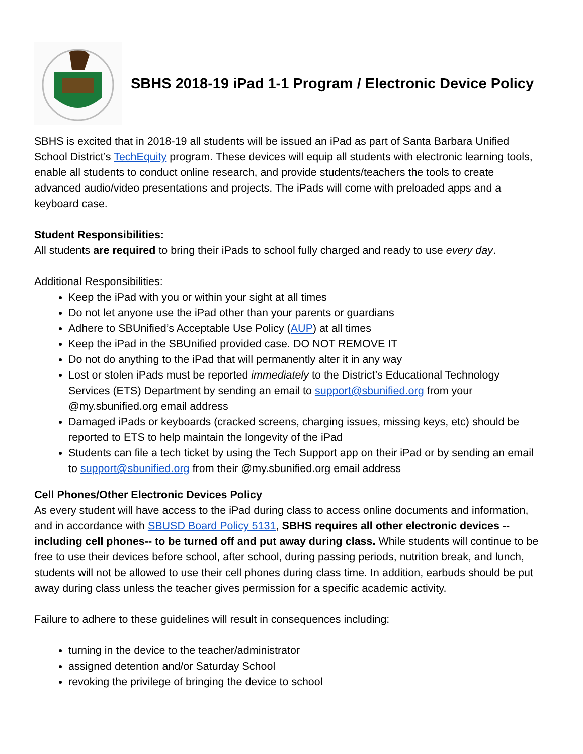SBHS 2018-19 iPad 1-1 Program / Electronic Device Policy
SBHS is excited that in 2018-19 all students will be issued an iPad as part of Santa Barbara Unified School District’s TechEquity program. These devices will equip all students with electronic learning tools, enable all students to conduct online research, and provide students/teachers the tools to create advanced audio/video presentations and projects. The iPads will come with preloaded apps and a keyboard case.
Student Responsibilities:
All students are required to bring their iPads to school fully charged and ready to use every day.
Additional Responsibilities:
Keep the iPad with you or within your sight at all times
Do not let anyone use the iPad other than your parents or guardians
Adhere to SBUnified’s Acceptable Use Policy (AUP) at all times
Keep the iPad in the SBUnified provided case. DO NOT REMOVE IT
Do not do anything to the iPad that will permanently alter it in any way
Lost or stolen iPads must be reported immediately to the District’s Educational Technology Services (ETS) Department by sending an email to support@sbunified.org from your @my.sbunified.org email address
Damaged iPads or keyboards (cracked screens, charging issues, missing keys, etc) should be reported to ETS to help maintain the longevity of the iPad
Students can file a tech ticket by using the Tech Support app on their iPad or by sending an email to support@sbunified.org from their @my.sbunified.org email address
Cell Phones/Other Electronic Devices Policy
As every student will have access to the iPad during class to access online documents and information, and in accordance with SBUSD Board Policy 5131, SBHS requires all other electronic devices -- including cell phones-- to be turned off and put away during class. While students will continue to be free to use their devices before school, after school, during passing periods, nutrition break, and lunch, students will not be allowed to use their cell phones during class time. In addition, earbuds should be put away during class unless the teacher gives permission for a specific academic activity.
Failure to adhere to these guidelines will result in consequences including:
turning in the device to the teacher/administrator
assigned detention and/or Saturday School
revoking the privilege of bringing the device to school